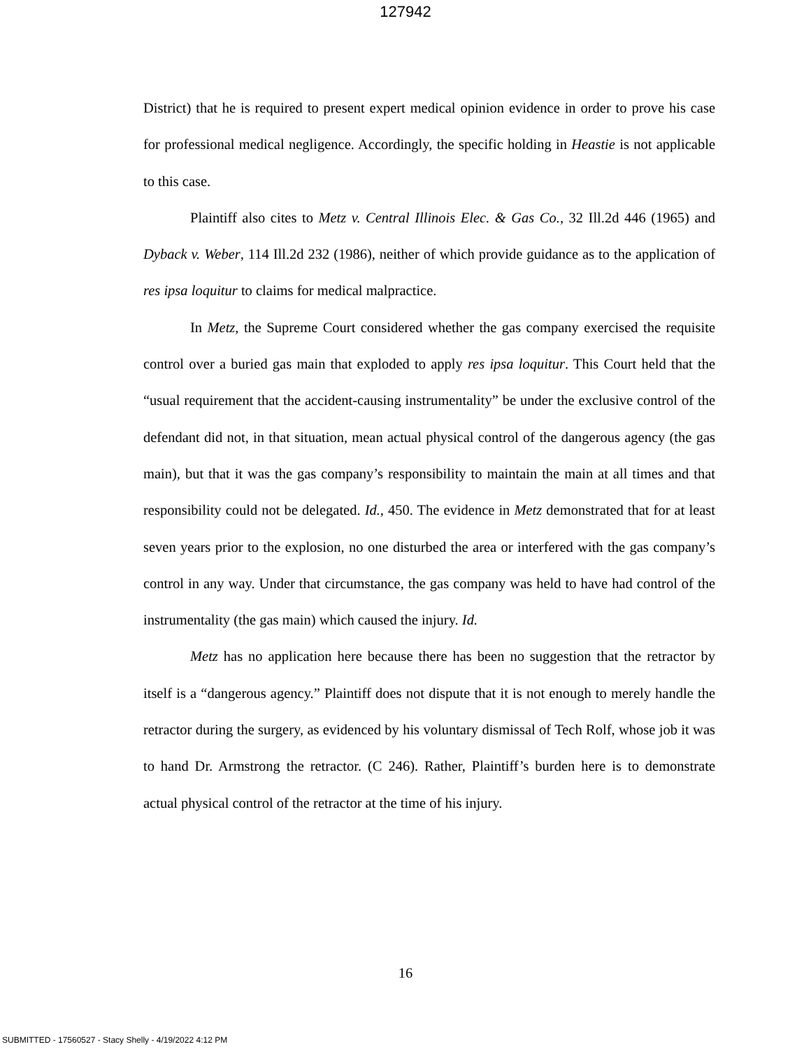127942
District) that he is required to present expert medical opinion evidence in order to prove his case for professional medical negligence. Accordingly, the specific holding in Heastie is not applicable to this case.
Plaintiff also cites to Metz v. Central Illinois Elec. & Gas Co., 32 Ill.2d 446 (1965) and Dyback v. Weber, 114 Ill.2d 232 (1986), neither of which provide guidance as to the application of res ipsa loquitur to claims for medical malpractice.
In Metz, the Supreme Court considered whether the gas company exercised the requisite control over a buried gas main that exploded to apply res ipsa loquitur. This Court held that the “usual requirement that the accident-causing instrumentality” be under the exclusive control of the defendant did not, in that situation, mean actual physical control of the dangerous agency (the gas main), but that it was the gas company’s responsibility to maintain the main at all times and that responsibility could not be delegated. Id., 450. The evidence in Metz demonstrated that for at least seven years prior to the explosion, no one disturbed the area or interfered with the gas company’s control in any way. Under that circumstance, the gas company was held to have had control of the instrumentality (the gas main) which caused the injury. Id.
Metz has no application here because there has been no suggestion that the retractor by itself is a “dangerous agency.” Plaintiff does not dispute that it is not enough to merely handle the retractor during the surgery, as evidenced by his voluntary dismissal of Tech Rolf, whose job it was to hand Dr. Armstrong the retractor. (C 246). Rather, Plaintiff’s burden here is to demonstrate actual physical control of the retractor at the time of his injury.
16
SUBMITTED - 17560527 - Stacy Shelly - 4/19/2022 4:12 PM